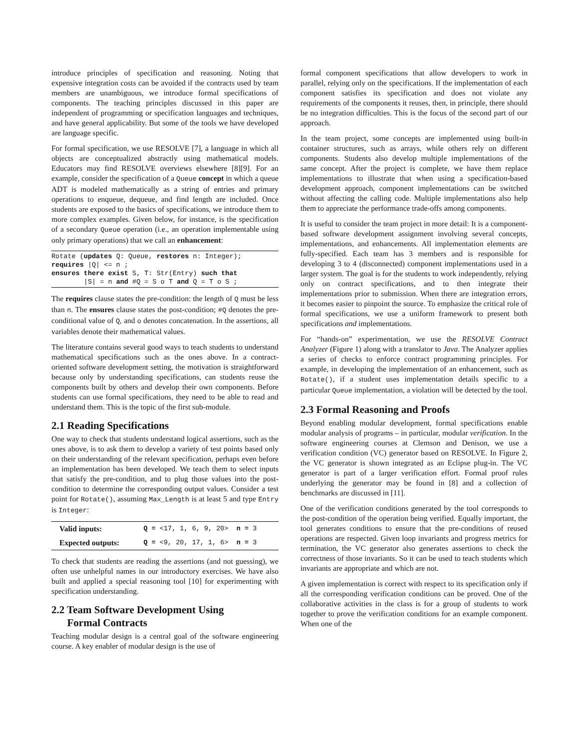introduce principles of specification and reasoning. Noting that expensive integration costs can be avoided if the contracts used by team members are unambiguous, we introduce formal specifications of components. The teaching principles discussed in this paper are independent of programming or specification languages and techniques, and have general applicability. But some of the tools we have developed are language specific.
For formal specification, we use RESOLVE [7], a language in which all objects are conceptualized abstractly using mathematical models. Educators may find RESOLVE overviews elsewhere [8][9]. For an example, consider the specification of a Queue concept in which a queue ADT is modeled mathematically as a string of entries and primary operations to enqueue, dequeue, and find length are included. Once students are exposed to the basics of specifications, we introduce them to more complex examples. Given below, for instance, is the specification of a secondary Queue operation (i.e., an operation implementable using only primary operations) that we call an enhancement:
Rotate (updates Q: Queue, restores n: Integer);
requires |Q| <= n ;
ensures there exist S, T: Str(Entry) such that
        |S| = n and #Q = S o T and Q = T o S ;
The requires clause states the pre-condition: the length of Q must be less than n. The ensures clause states the post-condition; #Q denotes the pre-conditional value of Q, and o denotes concatenation. In the assertions, all variables denote their mathematical values.
The literature contains several good ways to teach students to understand mathematical specifications such as the ones above. In a contract-oriented software development setting, the motivation is straightforward because only by understanding specifications, can students reuse the components built by others and develop their own components. Before students can use formal specifications, they need to be able to read and understand them. This is the topic of the first sub-module.
2.1 Reading Specifications
One way to check that students understand logical assertions, such as the ones above, is to ask them to develop a variety of test points based only on their understanding of the relevant specification, perhaps even before an implementation has been developed. We teach them to select inputs that satisfy the pre-condition, and to plug those values into the post-condition to determine the corresponding output values. Consider a test point for Rotate(), assuming Max_Length is at least 5 and type Entry is Integer:
| Valid inputs: | Q = <17, 1, 6, 9, 20> n = 3 |
| Expected outputs: | Q = <9, 20, 17, 1, 6> n = 3 |
To check that students are reading the assertions (and not guessing), we often use unhelpful names in our introductory exercises. We have also built and applied a special reasoning tool [10] for experimenting with specification understanding.
2.2 Team Software Development Using
Formal Contracts
Teaching modular design is a central goal of the software engineering course. A key enabler of modular design is the use of
formal component specifications that allow developers to work in parallel, relying only on the specifications. If the implementation of each component satisfies its specification and does not violate any requirements of the components it reuses, then, in principle, there should be no integration difficulties. This is the focus of the second part of our approach.
In the team project, some concepts are implemented using built-in container structures, such as arrays, while others rely on different components. Students also develop multiple implementations of the same concept. After the project is complete, we have them replace implementations to illustrate that when using a specification-based development approach, component implementations can be switched without affecting the calling code. Multiple implementations also help them to appreciate the performance trade-offs among components.
It is useful to consider the team project in more detail: It is a component-based software development assignment involving several concepts, implementations, and enhancements. All implementation elements are fully-specified. Each team has 3 members and is responsible for developing 3 to 4 (disconnected) component implementations used in a larger system. The goal is for the students to work independently, relying only on contract specifications, and to then integrate their implementations prior to submission. When there are integration errors, it becomes easier to pinpoint the source. To emphasize the critical role of formal specifications, we use a uniform framework to present both specifications and implementations.
For “hands-on” experimentation, we use the RESOLVE Contract Analyzer (Figure 1) along with a translator to Java. The Analyzer applies a series of checks to enforce contract programming principles. For example, in developing the implementation of an enhancement, such as Rotate(), if a student uses implementation details specific to a particular Queue implementation, a violation will be detected by the tool.
2.3 Formal Reasoning and Proofs
Beyond enabling modular development, formal specifications enable modular analysis of programs – in particular, modular verification. In the software engineering courses at Clemson and Denison, we use a verification condition (VC) generator based on RESOLVE. In Figure 2, the VC generator is shown integrated as an Eclipse plug-in. The VC generator is part of a larger verification effort. Formal proof rules underlying the generator may be found in [8] and a collection of benchmarks are discussed in [11].
One of the verification conditions generated by the tool corresponds to the post-condition of the operation being verified. Equally important, the tool generates conditions to ensure that the pre-conditions of reused operations are respected. Given loop invariants and progress metrics for termination, the VC generator also generates assertions to check the correctness of those invariants. So it can be used to teach students which invariants are appropriate and which are not.
A given implementation is correct with respect to its specification only if all the corresponding verification conditions can be proved. One of the collaborative activities in the class is for a group of students to work together to prove the verification conditions for an example component. When one of the